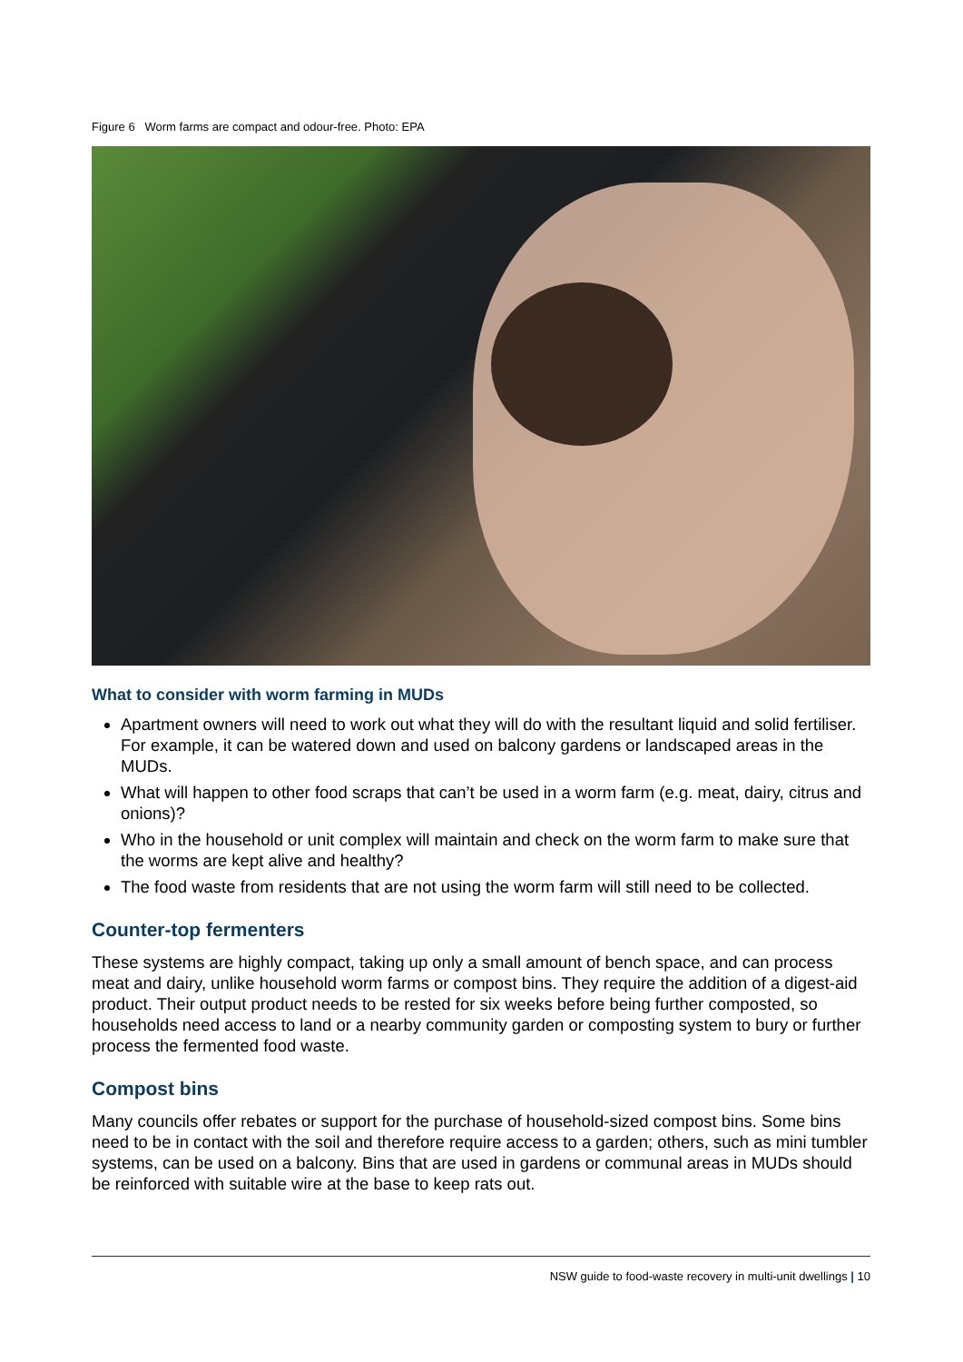Figure 6 Worm farms are compact and odour-free. Photo: EPA
What to consider with worm farming in MUDs
Apartment owners will need to work out what they will do with the resultant liquid and solid fertiliser. For example, it can be watered down and used on balcony gardens or landscaped areas in the MUDs.
What will happen to other food scraps that can’t be used in a worm farm (e.g. meat, dairy, citrus and onions)?
Who in the household or unit complex will maintain and check on the worm farm to make sure that the worms are kept alive and healthy?
The food waste from residents that are not using the worm farm will still need to be collected.
Counter-top fermenters
These systems are highly compact, taking up only a small amount of bench space, and can process meat and dairy, unlike household worm farms or compost bins. They require the addition of a digest-aid product. Their output product needs to be rested for six weeks before being further composted, so households need access to land or a nearby community garden or composting system to bury or further process the fermented food waste.
Compost bins
Many councils offer rebates or support for the purchase of household-sized compost bins. Some bins need to be in contact with the soil and therefore require access to a garden; others, such as mini tumbler systems, can be used on a balcony. Bins that are used in gardens or communal areas in MUDs should be reinforced with suitable wire at the base to keep rats out.
NSW guide to food-waste recovery in multi-unit dwellings | 10